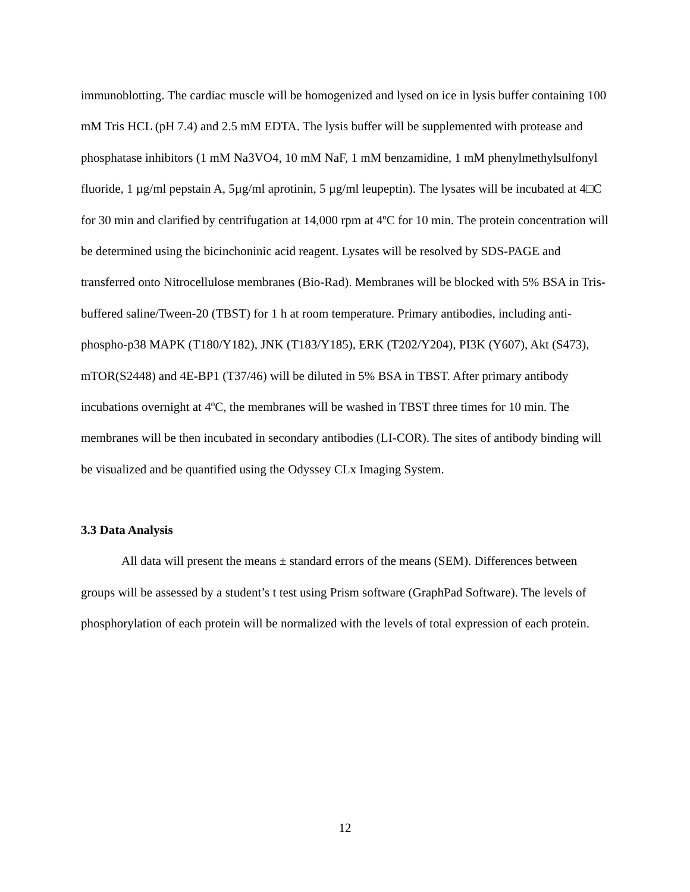immunoblotting. The cardiac muscle will be homogenized and lysed on ice in lysis buffer containing 100 mM Tris HCL (pH 7.4) and 2.5 mM EDTA. The lysis buffer will be supplemented with protease and phosphatase inhibitors (1 mM Na3VO4, 10 mM NaF, 1 mM benzamidine, 1 mM phenylmethylsulfonyl fluoride, 1 µg/ml pepstain A, 5µg/ml aprotinin, 5 µg/ml leupeptin). The lysates will be incubated at 4□C for 30 min and clarified by centrifugation at 14,000 rpm at 4ºC for 10 min. The protein concentration will be determined using the bicinchoninic acid reagent. Lysates will be resolved by SDS-PAGE and transferred onto Nitrocellulose membranes (Bio-Rad). Membranes will be blocked with 5% BSA in Tris-buffered saline/Tween-20 (TBST) for 1 h at room temperature. Primary antibodies, including anti-phospho-p38 MAPK (T180/Y182), JNK (T183/Y185), ERK (T202/Y204), PI3K (Y607), Akt (S473), mTOR(S2448) and 4E-BP1 (T37/46) will be diluted in 5% BSA in TBST. After primary antibody incubations overnight at 4ºC, the membranes will be washed in TBST three times for 10 min. The membranes will be then incubated in secondary antibodies (LI-COR). The sites of antibody binding will be visualized and be quantified using the Odyssey CLx Imaging System.
3.3 Data Analysis
All data will present the means ± standard errors of the means (SEM). Differences between groups will be assessed by a student’s t test using Prism software (GraphPad Software). The levels of phosphorylation of each protein will be normalized with the levels of total expression of each protein.
12